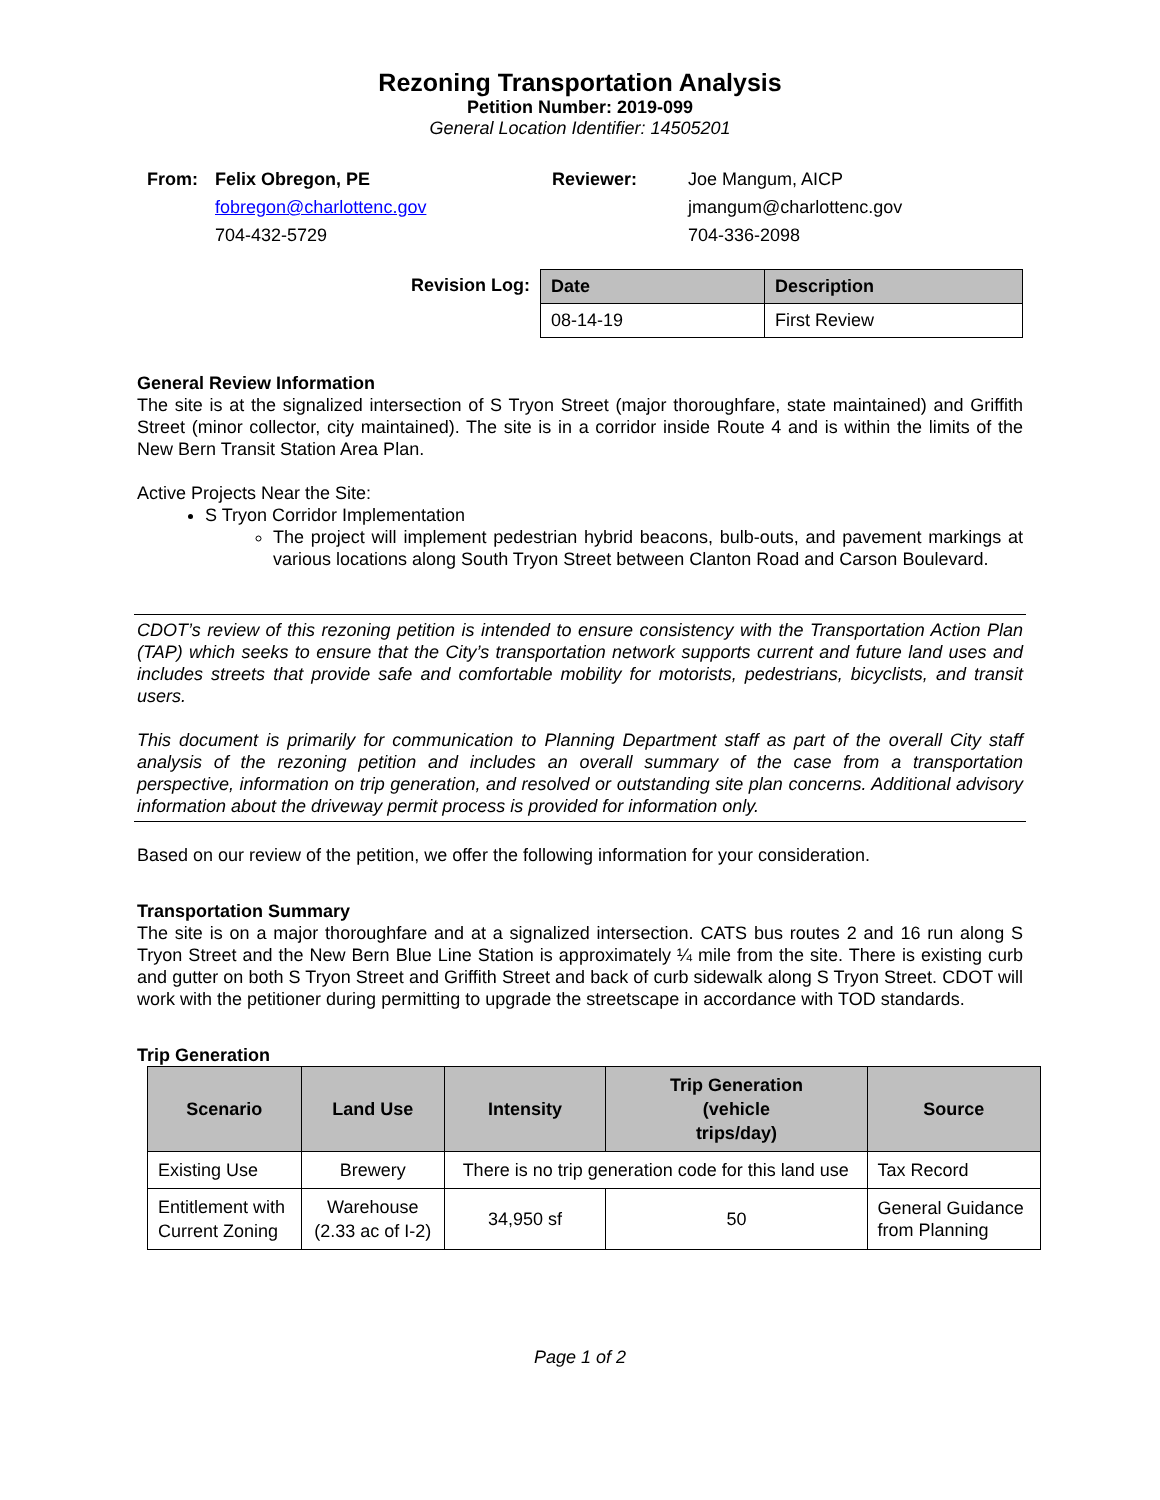Rezoning Transportation Analysis
Petition Number: 2019-099
General Location Identifier: 14505201
| From: | Felix Obregon, PE | Reviewer: | Joe Mangum, AICP |
| | fobregon@charlottenc.gov | | jmangum@charlottenc.gov |
| | 704-432-5729 | | 704-336-2098 |
Revision Log:
| Date | Description |
| --- | --- |
| 08-14-19 | First Review |
General Review Information
The site is at the signalized intersection of S Tryon Street (major thoroughfare, state maintained) and Griffith Street (minor collector, city maintained). The site is in a corridor inside Route 4 and is within the limits of the New Bern Transit Station Area Plan.
Active Projects Near the Site:
S Tryon Corridor Implementation
The project will implement pedestrian hybrid beacons, bulb-outs, and pavement markings at various locations along South Tryon Street between Clanton Road and Carson Boulevard.
CDOT’s review of this rezoning petition is intended to ensure consistency with the Transportation Action Plan (TAP) which seeks to ensure that the City’s transportation network supports current and future land uses and includes streets that provide safe and comfortable mobility for motorists, pedestrians, bicyclists, and transit users.
This document is primarily for communication to Planning Department staff as part of the overall City staff analysis of the rezoning petition and includes an overall summary of the case from a transportation perspective, information on trip generation, and resolved or outstanding site plan concerns. Additional advisory information about the driveway permit process is provided for information only.
Based on our review of the petition, we offer the following information for your consideration.
Transportation Summary
The site is on a major thoroughfare and at a signalized intersection. CATS bus routes 2 and 16 run along S Tryon Street and the New Bern Blue Line Station is approximately ¼ mile from the site. There is existing curb and gutter on both S Tryon Street and Griffith Street and back of curb sidewalk along S Tryon Street. CDOT will work with the petitioner during permitting to upgrade the streetscape in accordance with TOD standards.
Trip Generation
| Scenario | Land Use | Intensity | Trip Generation (vehicle trips/day) | Source |
| --- | --- | --- | --- | --- |
| Existing Use | Brewery | There is no trip generation code for this land use | | Tax Record |
| Entitlement with Current Zoning | Warehouse (2.33 ac of I-2) | 34,950 sf | 50 | General Guidance from Planning |
Page 1 of 2